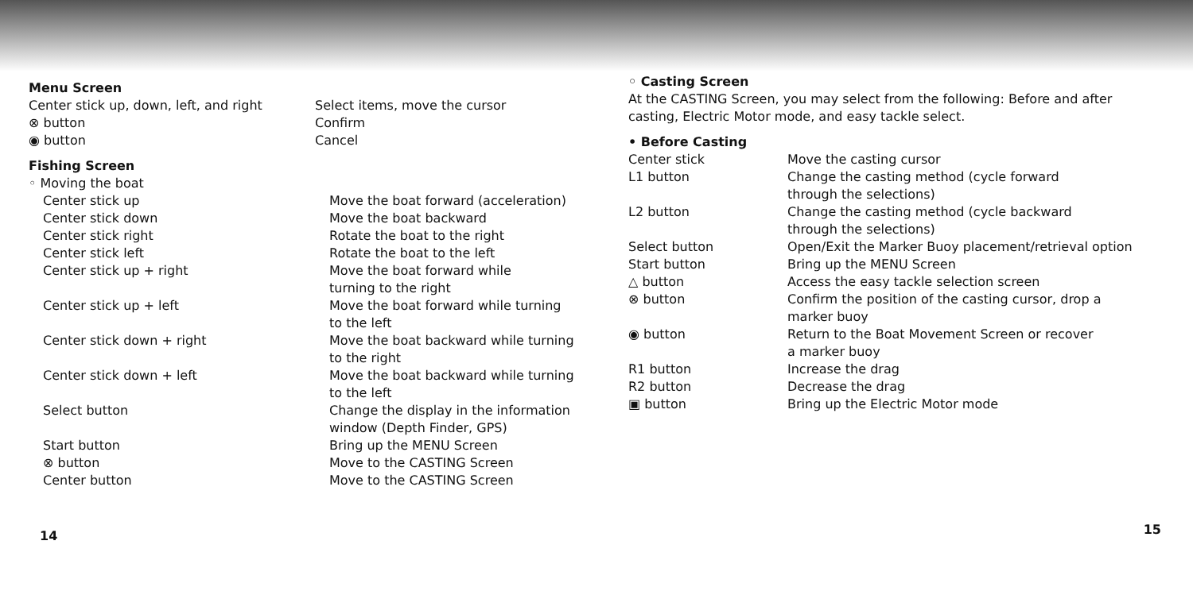Menu Screen
| Center stick up, down, left, and right | Select items, move the cursor |
| ⊗ button | Confirm |
| ◉ button | Cancel |
Fishing Screen
◦ Moving the boat
| Center stick up | Move the boat forward (acceleration) |
| Center stick down | Move the boat backward |
| Center stick right | Rotate the boat to the right |
| Center stick left | Rotate the boat to the left |
| Center stick up + right | Move the boat forward while turning to the right |
| Center stick up + left | Move the boat forward while turning to the left |
| Center stick down + right | Move the boat backward while turning to the right |
| Center stick down + left | Move the boat backward while turning to the left |
| Select button | Change the display in the information window (Depth Finder, GPS) |
| Start button | Bring up the MENU Screen |
| ⊗ button | Move to the CASTING Screen |
| Center button | Move to the CASTING Screen |
14
◦ Casting Screen
At the CASTING Screen, you may select from the following: Before and after casting, Electric Motor mode, and easy tackle select.
• Before Casting
| Center stick | Move the casting cursor |
| L1 button | Change the casting method (cycle forward through the selections) |
| L2 button | Change the casting method (cycle backward through the selections) |
| Select button | Open/Exit the Marker Buoy placement/retrieval option |
| Start button | Bring up the MENU Screen |
| △ button | Access the easy tackle selection screen |
| ⊗ button | Confirm the position of the casting cursor, drop a marker buoy |
| ◉ button | Return to the Boat Movement Screen or recover a marker buoy |
| R1 button | Increase the drag |
| R2 button | Decrease the drag |
| ▣ button | Bring up the Electric Motor mode |
15